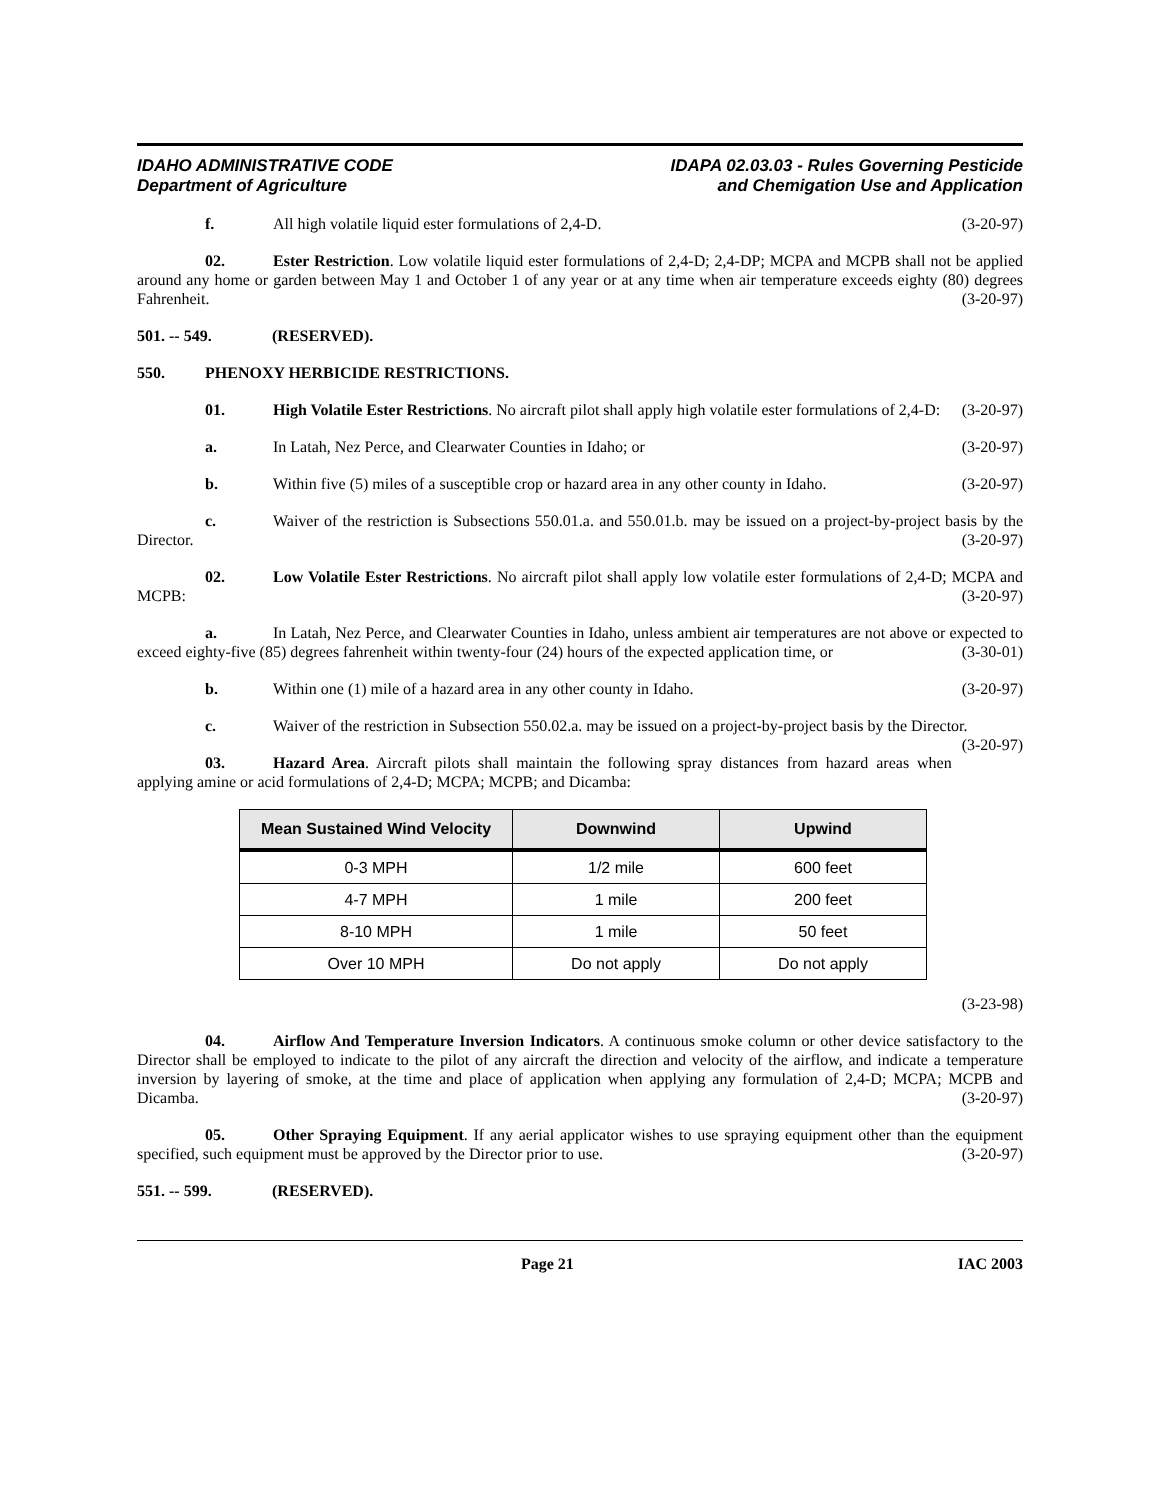IDAHO ADMINISTRATIVE CODE
Department of Agriculture
IDAPA 02.03.03 - Rules Governing Pesticide
and Chemigation Use and Application
f. All high volatile liquid ester formulations of 2,4-D. (3-20-97)
02. Ester Restriction. Low volatile liquid ester formulations of 2,4-D; 2,4-DP; MCPA and MCPB shall not be applied around any home or garden between May 1 and October 1 of any year or at any time when air temperature exceeds eighty (80) degrees Fahrenheit. (3-20-97)
501. -- 549. (RESERVED).
550. PHENOXY HERBICIDE RESTRICTIONS.
01. High Volatile Ester Restrictions. No aircraft pilot shall apply high volatile ester formulations of 2,4-D: (3-20-97)
a. In Latah, Nez Perce, and Clearwater Counties in Idaho; or (3-20-97)
b. Within five (5) miles of a susceptible crop or hazard area in any other county in Idaho. (3-20-97)
c. Waiver of the restriction is Subsections 550.01.a. and 550.01.b. may be issued on a project-by-project basis by the Director. (3-20-97)
02. Low Volatile Ester Restrictions. No aircraft pilot shall apply low volatile ester formulations of 2,4-D; MCPA and MCPB: (3-20-97)
a. In Latah, Nez Perce, and Clearwater Counties in Idaho, unless ambient air temperatures are not above or expected to exceed eighty-five (85) degrees fahrenheit within twenty-four (24) hours of the expected application time, or (3-30-01)
b. Within one (1) mile of a hazard area in any other county in Idaho. (3-20-97)
c. Waiver of the restriction in Subsection 550.02.a. may be issued on a project-by-project basis by the Director. (3-20-97)
03. Hazard Area. Aircraft pilots shall maintain the following spray distances from hazard areas when applying amine or acid formulations of 2,4-D; MCPA; MCPB; and Dicamba:
| Mean Sustained Wind Velocity | Downwind | Upwind |
| --- | --- | --- |
| 0-3 MPH | 1/2 mile | 600 feet |
| 4-7 MPH | 1 mile | 200 feet |
| 8-10 MPH | 1 mile | 50 feet |
| Over 10 MPH | Do not apply | Do not apply |
(3-23-98)
04. Airflow And Temperature Inversion Indicators. A continuous smoke column or other device satisfactory to the Director shall be employed to indicate to the pilot of any aircraft the direction and velocity of the airflow, and indicate a temperature inversion by layering of smoke, at the time and place of application when applying any formulation of 2,4-D; MCPA; MCPB and Dicamba. (3-20-97)
05. Other Spraying Equipment. If any aerial applicator wishes to use spraying equipment other than the equipment specified, such equipment must be approved by the Director prior to use. (3-20-97)
551. -- 599. (RESERVED).
Page 21 IAC 2003